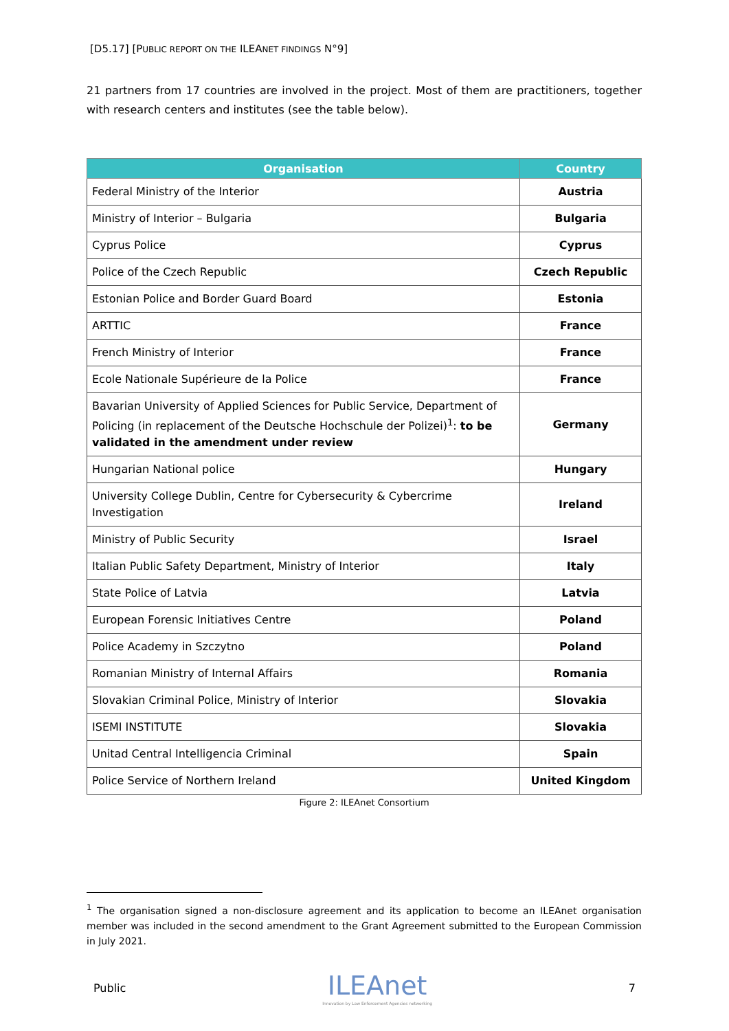[D5.17] [PUBLIC REPORT ON THE ILEANET FINDINGS N°9]
21 partners from 17 countries are involved in the project. Most of them are practitioners, together with research centers and institutes (see the table below).
| Organisation | Country |
| --- | --- |
| Federal Ministry of the Interior | Austria |
| Ministry of Interior – Bulgaria | Bulgaria |
| Cyprus Police | Cyprus |
| Police of the Czech Republic | Czech Republic |
| Estonian Police and Border Guard Board | Estonia |
| ARTTIC | France |
| French Ministry of Interior | France |
| Ecole Nationale Supérieure de la Police | France |
| Bavarian University of Applied Sciences for Public Service, Department of Policing (in replacement of the Deutsche Hochschule der Polizei)<sup>1</sup>: to be validated in the amendment under review | Germany |
| Hungarian National police | Hungary |
| University College Dublin, Centre for Cybersecurity & Cybercrime Investigation | Ireland |
| Ministry of Public Security | Israel |
| Italian Public Safety Department, Ministry of Interior | Italy |
| State Police of Latvia | Latvia |
| European Forensic Initiatives Centre | Poland |
| Police Academy in Szczytno | Poland |
| Romanian Ministry of Internal Affairs | Romania |
| Slovakian Criminal Police, Ministry of Interior | Slovakia |
| ISEMI INSTITUTE | Slovakia |
| Unitad Central Intelligencia Criminal | Spain |
| Police Service of Northern Ireland | United Kingdom |
Figure 2: ILEAnet Consortium
<sup>1</sup> The organisation signed a non-disclosure agreement and its application to become an ILEAnet organisation member was included in the second amendment to the Grant Agreement submitted to the European Commission in July 2021.
Public
ILEAnet
Innovation by Law Enforcement Agencies networking
7